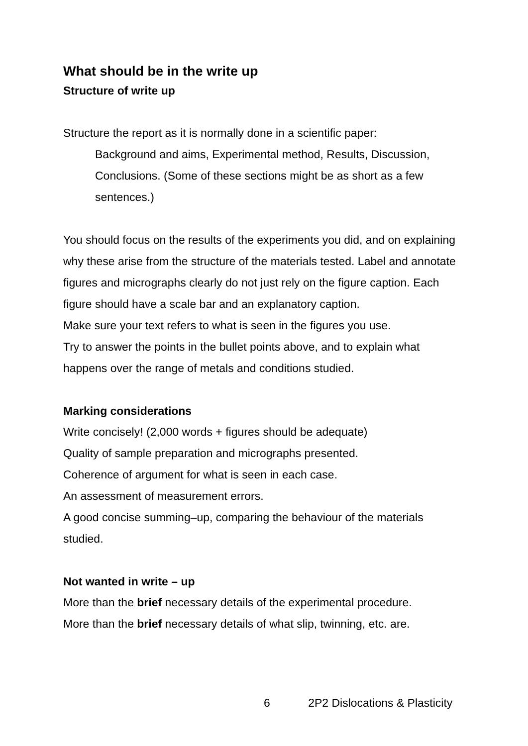What should be in the write up
Structure of write up
Structure the report as it is normally done in a scientific paper:
Background and aims, Experimental method, Results, Discussion, Conclusions. (Some of these sections might be as short as a few sentences.)
You should focus on the results of the experiments you did, and on explaining why these arise from the structure of the materials tested. Label and annotate figures and micrographs clearly do not just rely on the figure caption. Each figure should have a scale bar and an explanatory caption.
Make sure your text refers to what is seen in the figures you use.
Try to answer the points in the bullet points above, and to explain what happens over the range of metals and conditions studied.
Marking considerations
Write concisely! (2,000 words + figures should be adequate)
Quality of sample preparation and micrographs presented.
Coherence of argument for what is seen in each case.
An assessment of measurement errors.
A good concise summing–up, comparing the behaviour of the materials studied.
Not wanted in write – up
More than the brief necessary details of the experimental procedure.
More than the brief necessary details of what slip, twinning, etc. are.
6 2P2 Dislocations & Plasticity